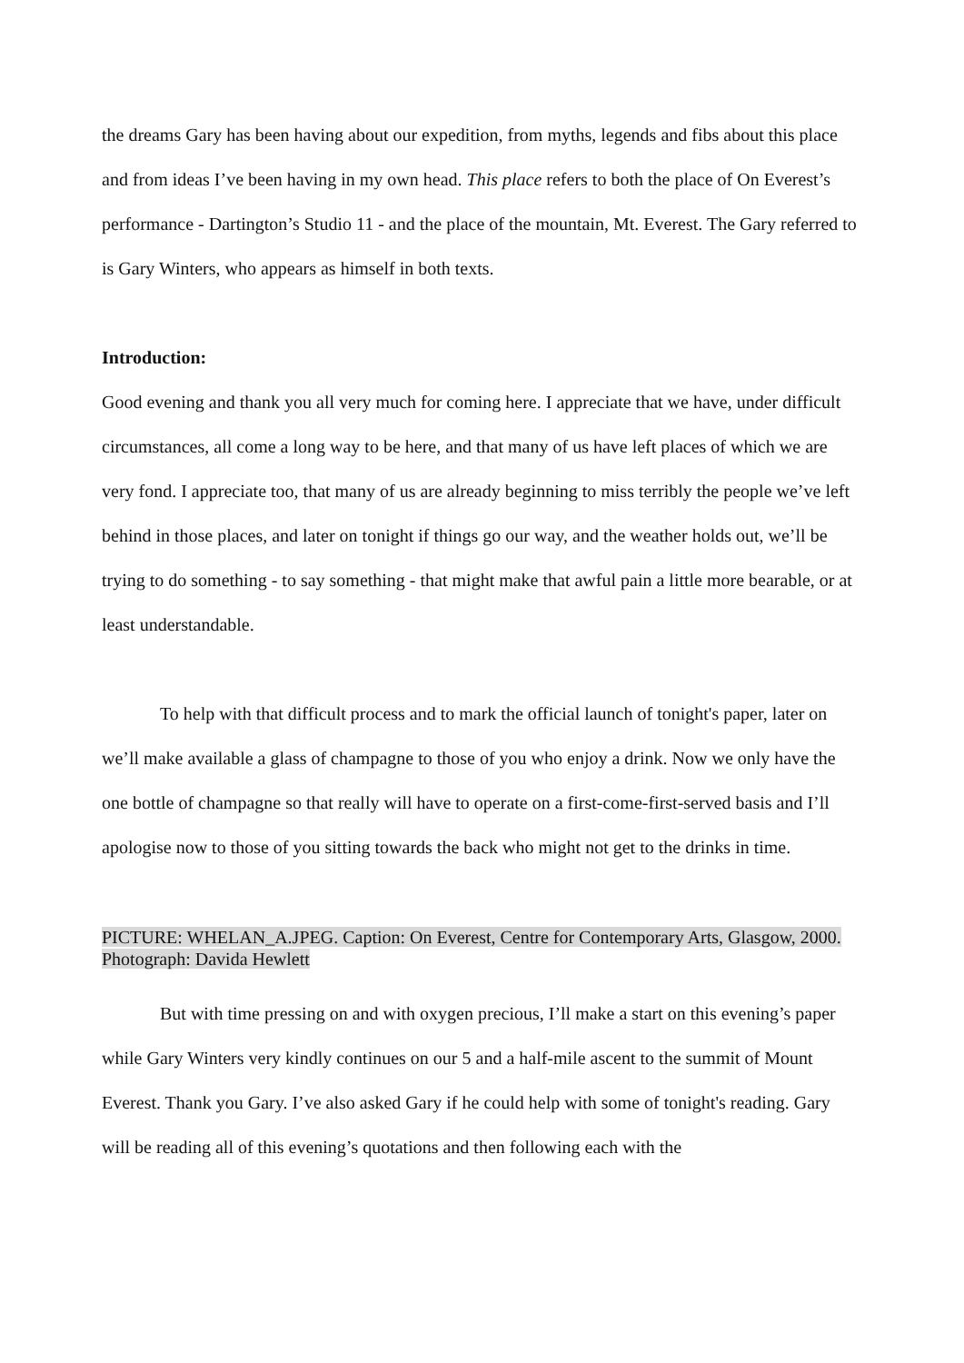the dreams Gary has been having about our expedition, from myths, legends and fibs about this place and from ideas I’ve been having in my own head. This place refers to both the place of On Everest’s performance - Dartington’s Studio 11 - and the place of the mountain, Mt. Everest. The Gary referred to is Gary Winters, who appears as himself in both texts.
Introduction:
Good evening and thank you all very much for coming here. I appreciate that we have, under difficult circumstances, all come a long way to be here, and that many of us have left places of which we are very fond. I appreciate too, that many of us are already beginning to miss terribly the people we’ve left behind in those places, and later on tonight if things go our way, and the weather holds out, we’ll be trying to do something - to say something - that might make that awful pain a little more bearable, or at least understandable.
To help with that difficult process and to mark the official launch of tonight's paper, later on we’ll make available a glass of champagne to those of you who enjoy a drink. Now we only have the one bottle of champagne so that really will have to operate on a first-come-first-served basis and I’ll apologise now to those of you sitting towards the back who might not get to the drinks in time.
PICTURE: WHELAN_A.JPEG. Caption: On Everest, Centre for Contemporary Arts, Glasgow, 2000. Photograph: Davida Hewlett
But with time pressing on and with oxygen precious, I’ll make a start on this evening’s paper while Gary Winters very kindly continues on our 5 and a half-mile ascent to the summit of Mount Everest. Thank you Gary. I’ve also asked Gary if he could help with some of tonight's reading. Gary will be reading all of this evening’s quotations and then following each with the